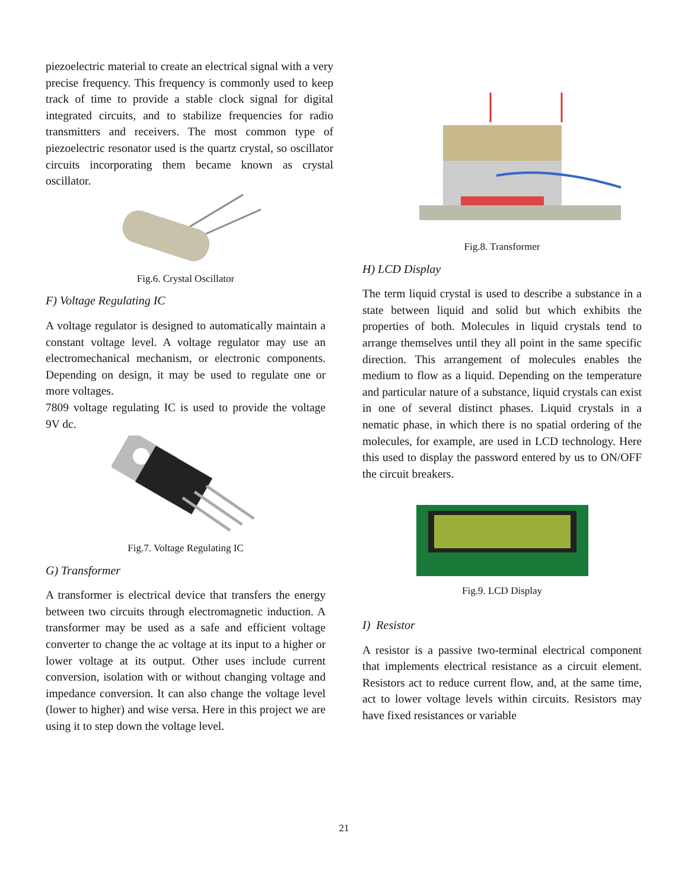piezoelectric material to create an electrical signal with a very precise frequency. This frequency is commonly used to keep track of time to provide a stable clock signal for digital integrated circuits, and to stabilize frequencies for radio transmitters and receivers. The most common type of piezoelectric resonator used is the quartz crystal, so oscillator circuits incorporating them became known as crystal oscillator.
Fig.6. Crystal Oscillator
F) Voltage Regulating IC
A voltage regulator is designed to automatically maintain a constant voltage level. A voltage regulator may use an electromechanical mechanism, or electronic components. Depending on design, it may be used to regulate one or more voltages.
7809 voltage regulating IC is used to provide the voltage 9V dc.
Fig.7. Voltage Regulating IC
G) Transformer
A transformer is electrical device that transfers the energy between two circuits through electromagnetic induction. A transformer may be used as a safe and efficient voltage converter to change the ac voltage at its input to a higher or lower voltage at its output. Other uses include current conversion, isolation with or without changing voltage and impedance conversion. It can also change the voltage level (lower to higher) and wise versa. Here in this project we are using it to step down the voltage level.
Fig.8. Transformer
H) LCD Display
The term liquid crystal is used to describe a substance in a state between liquid and solid but which exhibits the properties of both. Molecules in liquid crystals tend to arrange themselves until they all point in the same specific direction. This arrangement of molecules enables the medium to flow as a liquid. Depending on the temperature and particular nature of a substance, liquid crystals can exist in one of several distinct phases. Liquid crystals in a nematic phase, in which there is no spatial ordering of the molecules, for example, are used in LCD technology. Here this used to display the password entered by us to ON/OFF the circuit breakers.
Fig.9. LCD Display
I) Resistor
A resistor is a passive two-terminal electrical component that implements electrical resistance as a circuit element. Resistors act to reduce current flow, and, at the same time, act to lower voltage levels within circuits. Resistors may have fixed resistances or variable
21